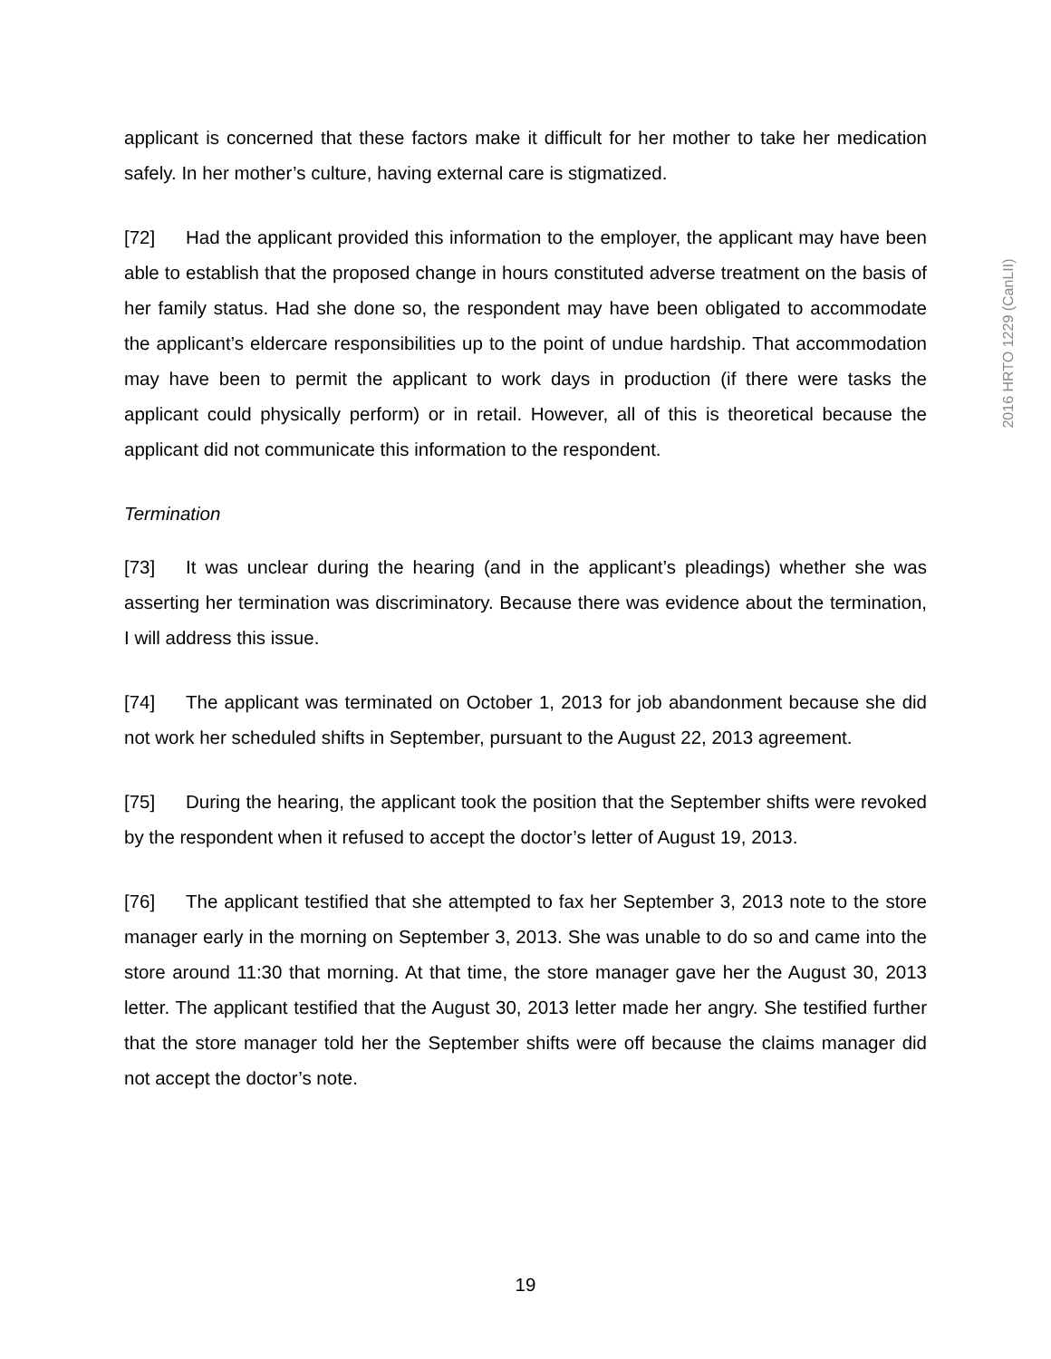2016 HRTO 1229 (CanLII)
applicant is concerned that these factors make it difficult for her mother to take her medication safely. In her mother’s culture, having external care is stigmatized.
[72] Had the applicant provided this information to the employer, the applicant may have been able to establish that the proposed change in hours constituted adverse treatment on the basis of her family status. Had she done so, the respondent may have been obligated to accommodate the applicant’s eldercare responsibilities up to the point of undue hardship. That accommodation may have been to permit the applicant to work days in production (if there were tasks the applicant could physically perform) or in retail. However, all of this is theoretical because the applicant did not communicate this information to the respondent.
Termination
[73] It was unclear during the hearing (and in the applicant’s pleadings) whether she was asserting her termination was discriminatory. Because there was evidence about the termination, I will address this issue.
[74] The applicant was terminated on October 1, 2013 for job abandonment because she did not work her scheduled shifts in September, pursuant to the August 22, 2013 agreement.
[75] During the hearing, the applicant took the position that the September shifts were revoked by the respondent when it refused to accept the doctor’s letter of August 19, 2013.
[76] The applicant testified that she attempted to fax her September 3, 2013 note to the store manager early in the morning on September 3, 2013. She was unable to do so and came into the store around 11:30 that morning. At that time, the store manager gave her the August 30, 2013 letter. The applicant testified that the August 30, 2013 letter made her angry. She testified further that the store manager told her the September shifts were off because the claims manager did not accept the doctor’s note.
19